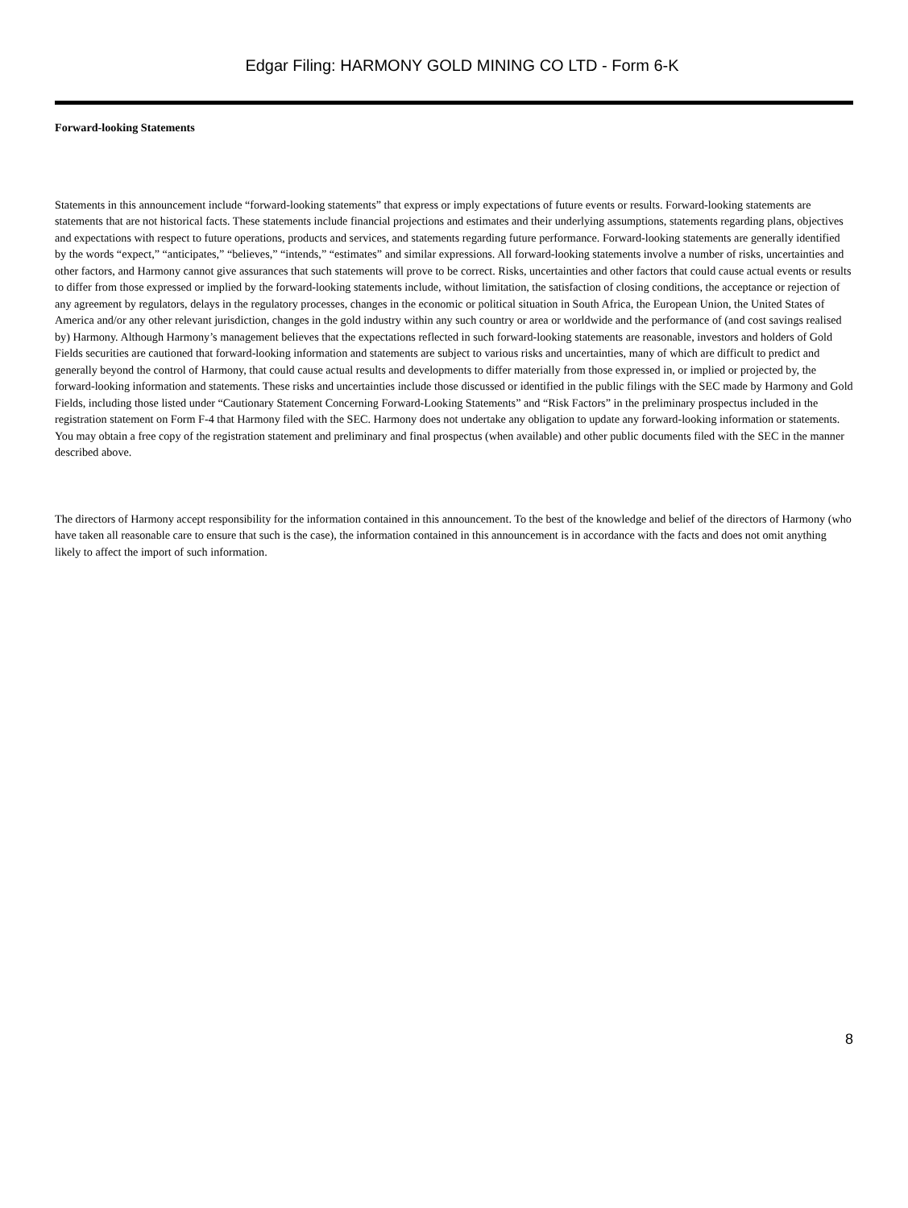Edgar Filing: HARMONY GOLD MINING CO LTD - Form 6-K
Forward-looking Statements
Statements in this announcement include “forward-looking statements” that express or imply expectations of future events or results. Forward-looking statements are statements that are not historical facts. These statements include financial projections and estimates and their underlying assumptions, statements regarding plans, objectives and expectations with respect to future operations, products and services, and statements regarding future performance. Forward-looking statements are generally identified by the words “expect,” “anticipates,” “believes,” “intends,” “estimates” and similar expressions. All forward-looking statements involve a number of risks, uncertainties and other factors, and Harmony cannot give assurances that such statements will prove to be correct. Risks, uncertainties and other factors that could cause actual events or results to differ from those expressed or implied by the forward-looking statements include, without limitation, the satisfaction of closing conditions, the acceptance or rejection of any agreement by regulators, delays in the regulatory processes, changes in the economic or political situation in South Africa, the European Union, the United States of America and/or any other relevant jurisdiction, changes in the gold industry within any such country or area or worldwide and the performance of (and cost savings realised by) Harmony. Although Harmony’s management believes that the expectations reflected in such forward-looking statements are reasonable, investors and holders of Gold Fields securities are cautioned that forward-looking information and statements are subject to various risks and uncertainties, many of which are difficult to predict and generally beyond the control of Harmony, that could cause actual results and developments to differ materially from those expressed in, or implied or projected by, the forward-looking information and statements. These risks and uncertainties include those discussed or identified in the public filings with the SEC made by Harmony and Gold Fields, including those listed under “Cautionary Statement Concerning Forward-Looking Statements” and “Risk Factors” in the preliminary prospectus included in the registration statement on Form F-4 that Harmony filed with the SEC. Harmony does not undertake any obligation to update any forward-looking information or statements. You may obtain a free copy of the registration statement and preliminary and final prospectus (when available) and other public documents filed with the SEC in the manner described above.
The directors of Harmony accept responsibility for the information contained in this announcement. To the best of the knowledge and belief of the directors of Harmony (who have taken all reasonable care to ensure that such is the case), the information contained in this announcement is in accordance with the facts and does not omit anything likely to affect the import of such information.
8